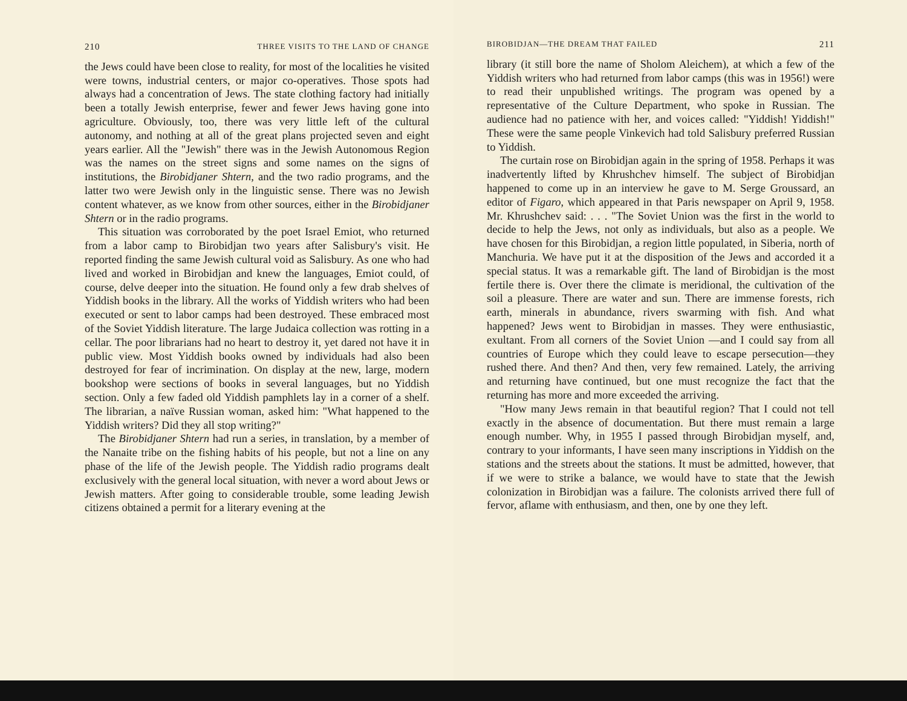210 THREE VISITS TO THE LAND OF CHANGE
the Jews could have been close to reality, for most of the localities he visited were towns, industrial centers, or major co-operatives. Those spots had always had a concentration of Jews. The state clothing factory had initially been a totally Jewish enterprise, fewer and fewer Jews having gone into agriculture. Obviously, too, there was very little left of the cultural autonomy, and nothing at all of the great plans projected seven and eight years earlier. All the "Jewish" there was in the Jewish Autonomous Region was the names on the street signs and some names on the signs of institutions, the Birobidjaner Shtern, and the two radio programs, and the latter two were Jewish only in the linguistic sense. There was no Jewish content whatever, as we know from other sources, either in the Birobidjaner Shtern or in the radio programs.
This situation was corroborated by the poet Israel Emiot, who returned from a labor camp to Birobidjan two years after Salisbury's visit. He reported finding the same Jewish cultural void as Salisbury. As one who had lived and worked in Birobidjan and knew the languages, Emiot could, of course, delve deeper into the situation. He found only a few drab shelves of Yiddish books in the library. All the works of Yiddish writers who had been executed or sent to labor camps had been destroyed. These embraced most of the Soviet Yiddish literature. The large Judaica collection was rotting in a cellar. The poor librarians had no heart to destroy it, yet dared not have it in public view. Most Yiddish books owned by individuals had also been destroyed for fear of incrimination. On display at the new, large, modern bookshop were sections of books in several languages, but no Yiddish section. Only a few faded old Yiddish pamphlets lay in a corner of a shelf. The librarian, a naïve Russian woman, asked him: "What happened to the Yiddish writers? Did they all stop writing?"
The Birobidjaner Shtern had run a series, in translation, by a member of the Nanaite tribe on the fishing habits of his people, but not a line on any phase of the life of the Jewish people. The Yiddish radio programs dealt exclusively with the general local situation, with never a word about Jews or Jewish matters. After going to considerable trouble, some leading Jewish citizens obtained a permit for a literary evening at the
BIROBIDJAN—THE DREAM THAT FAILED 211
library (it still bore the name of Sholom Aleichem), at which a few of the Yiddish writers who had returned from labor camps (this was in 1956!) were to read their unpublished writings. The program was opened by a representative of the Culture Department, who spoke in Russian. The audience had no patience with her, and voices called: "Yiddish! Yiddish!" These were the same people Vinkevich had told Salisbury preferred Russian to Yiddish.
The curtain rose on Birobidjan again in the spring of 1958. Perhaps it was inadvertently lifted by Khrushchev himself. The subject of Birobidjan happened to come up in an interview he gave to M. Serge Groussard, an editor of Figaro, which appeared in that Paris newspaper on April 9, 1958. Mr. Khrushchev said: . . . "The Soviet Union was the first in the world to decide to help the Jews, not only as individuals, but also as a people. We have chosen for this Birobidjan, a region little populated, in Siberia, north of Manchuria. We have put it at the disposition of the Jews and accorded it a special status. It was a remarkable gift. The land of Birobidjan is the most fertile there is. Over there the climate is meridional, the cultivation of the soil a pleasure. There are water and sun. There are immense forests, rich earth, minerals in abundance, rivers swarming with fish. And what happened? Jews went to Birobidjan in masses. They were enthusiastic, exultant. From all corners of the Soviet Union —and I could say from all countries of Europe which they could leave to escape persecution—they rushed there. And then? And then, very few remained. Lately, the arriving and returning have continued, but one must recognize the fact that the returning has more and more exceeded the arriving.
"How many Jews remain in that beautiful region? That I could not tell exactly in the absence of documentation. But there must remain a large enough number. Why, in 1955 I passed through Birobidjan myself, and, contrary to your informants, I have seen many inscriptions in Yiddish on the stations and the streets about the stations. It must be admitted, however, that if we were to strike a balance, we would have to state that the Jewish colonization in Birobidjan was a failure. The colonists arrived there full of fervor, aflame with enthusiasm, and then, one by one they left.